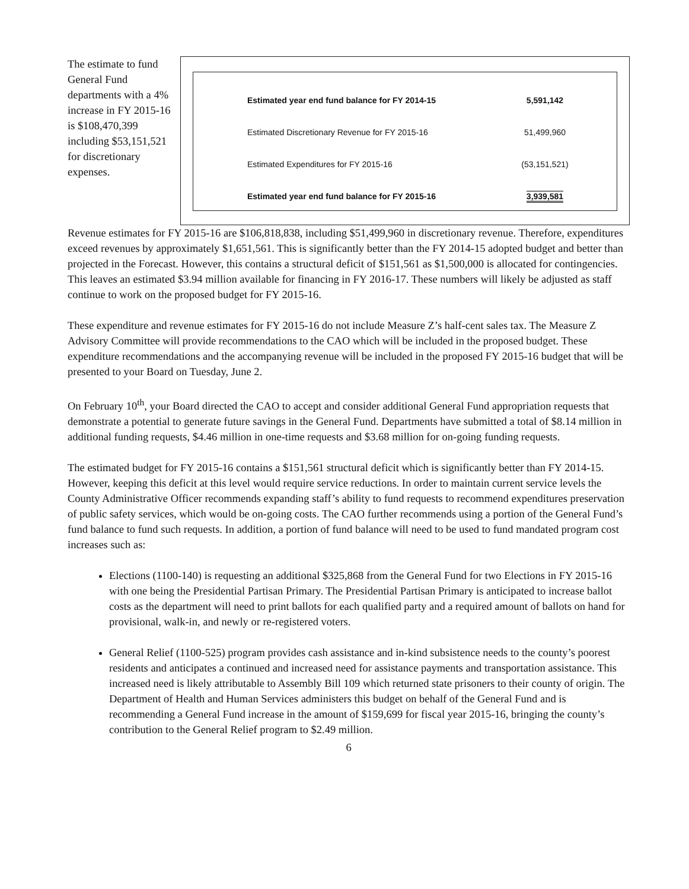The estimate to fund General Fund departments with a 4% increase in FY 2015-16 is $108,470,399 including $53,151,521 for discretionary expenses.
| Estimated year end fund balance for FY 2014-15 | 5,591,142 |
| Estimated Discretionary Revenue for FY 2015-16 | 51,499,960 |
| Estimated Expenditures for FY 2015-16 | (53,151,521) |
| Estimated year end fund balance for FY 2015-16 | 3,939,581 |
Revenue estimates for FY 2015-16 are $106,818,838, including $51,499,960 in discretionary revenue. Therefore, expenditures exceed revenues by approximately $1,651,561. This is significantly better than the FY 2014-15 adopted budget and better than projected in the Forecast. However, this contains a structural deficit of $151,561 as $1,500,000 is allocated for contingencies. This leaves an estimated $3.94 million available for financing in FY 2016-17. These numbers will likely be adjusted as staff continue to work on the proposed budget for FY 2015-16.
These expenditure and revenue estimates for FY 2015-16 do not include Measure Z’s half-cent sales tax. The Measure Z Advisory Committee will provide recommendations to the CAO which will be included in the proposed budget. These expenditure recommendations and the accompanying revenue will be included in the proposed FY 2015-16 budget that will be presented to your Board on Tuesday, June 2.
On February 10<sup>th</sup>, your Board directed the CAO to accept and consider additional General Fund appropriation requests that demonstrate a potential to generate future savings in the General Fund. Departments have submitted a total of $8.14 million in additional funding requests, $4.46 million in one-time requests and $3.68 million for on-going funding requests.
The estimated budget for FY 2015-16 contains a $151,561 structural deficit which is significantly better than FY 2014-15. However, keeping this deficit at this level would require service reductions. In order to maintain current service levels the County Administrative Officer recommends expanding staff’s ability to fund requests to recommend expenditures preservation of public safety services, which would be on-going costs. The CAO further recommends using a portion of the General Fund’s fund balance to fund such requests. In addition, a portion of fund balance will need to be used to fund mandated program cost increases such as:
Elections (1100-140) is requesting an additional $325,868 from the General Fund for two Elections in FY 2015-16 with one being the Presidential Partisan Primary. The Presidential Partisan Primary is anticipated to increase ballot costs as the department will need to print ballots for each qualified party and a required amount of ballots on hand for provisional, walk-in, and newly or re-registered voters.
General Relief (1100-525) program provides cash assistance and in-kind subsistence needs to the county’s poorest residents and anticipates a continued and increased need for assistance payments and transportation assistance. This increased need is likely attributable to Assembly Bill 109 which returned state prisoners to their county of origin. The Department of Health and Human Services administers this budget on behalf of the General Fund and is recommending a General Fund increase in the amount of $159,699 for fiscal year 2015-16, bringing the county’s contribution to the General Relief program to $2.49 million.
6